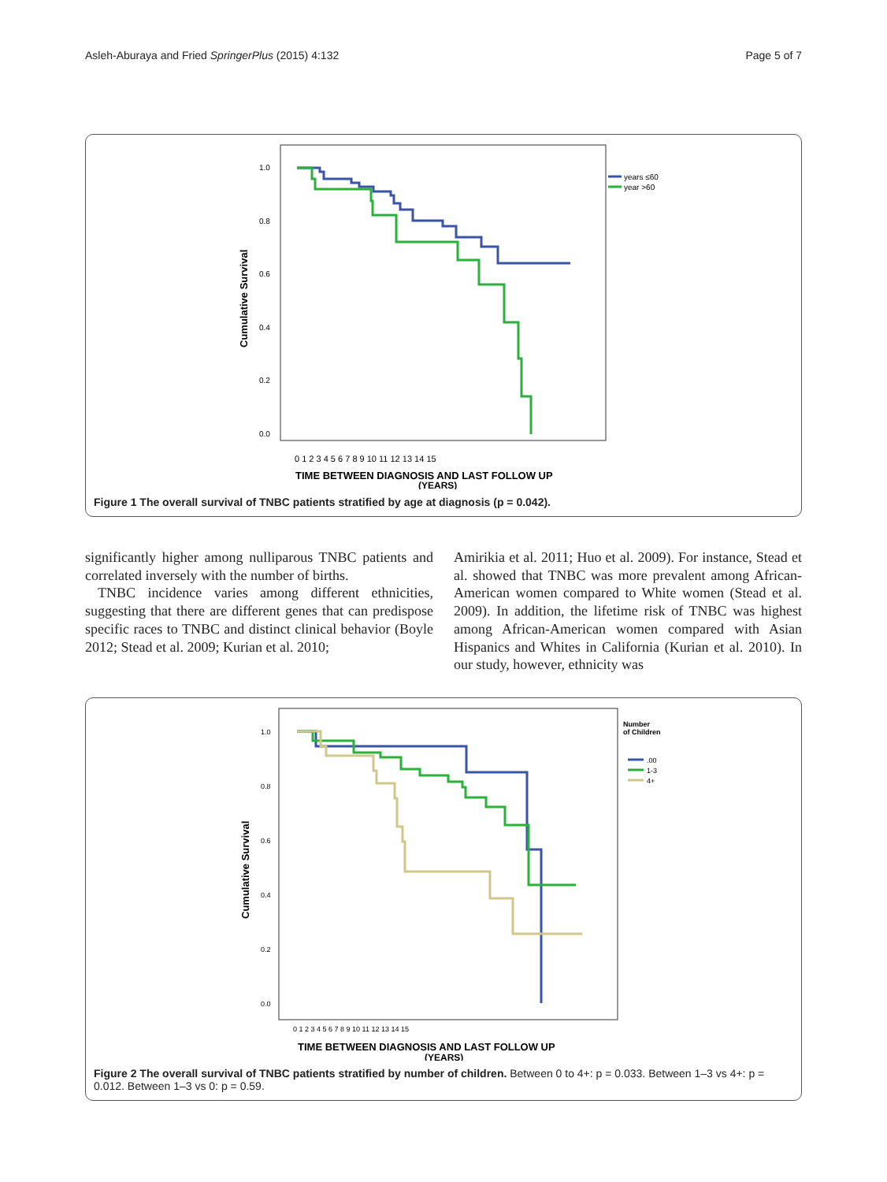Asleh-Aburaya and Fried SpringerPlus (2015) 4:132 Page 5 of 7
Cumulative Survival
1.0
0.8
0.6
0.4
0.2
0.0
0 1 2 3 4 5 6 7 8 9 10 11 12 13 14 15
TIME BETWEEN DIAGNOSIS AND LAST FOLLOW UP
(YEARS)
years ≤60
year >60
Figure 1 The overall survival of TNBC patients stratified by age at diagnosis (p = 0.042).
significantly higher among nulliparous TNBC patients and correlated inversely with the number of births.
TNBC incidence varies among different ethnicities, suggesting that there are different genes that can predispose specific races to TNBC and distinct clinical behavior (Boyle 2012; Stead et al. 2009; Kurian et al. 2010;
Amirikia et al. 2011; Huo et al. 2009). For instance, Stead et al. showed that TNBC was more prevalent among African-American women compared to White women (Stead et al. 2009). In addition, the lifetime risk of TNBC was highest among African-American women compared with Asian Hispanics and Whites in California (Kurian et al. 2010). In our study, however, ethnicity was
Cumulative Survival
1.0
0.8
0.6
0.4
0.2
0.0
0 1 2 3 4 5 6 7 8 9 10 11 12 13 14 15
TIME BETWEEN DIAGNOSIS AND LAST FOLLOW UP
(YEARS)
Number
of Children
.00
1-3
4+
Figure 2 The overall survival of TNBC patients stratified by number of children. Between 0 to 4+: p = 0.033. Between 1–3 vs 4+: p = 0.012. Between 1–3 vs 0: p = 0.59.